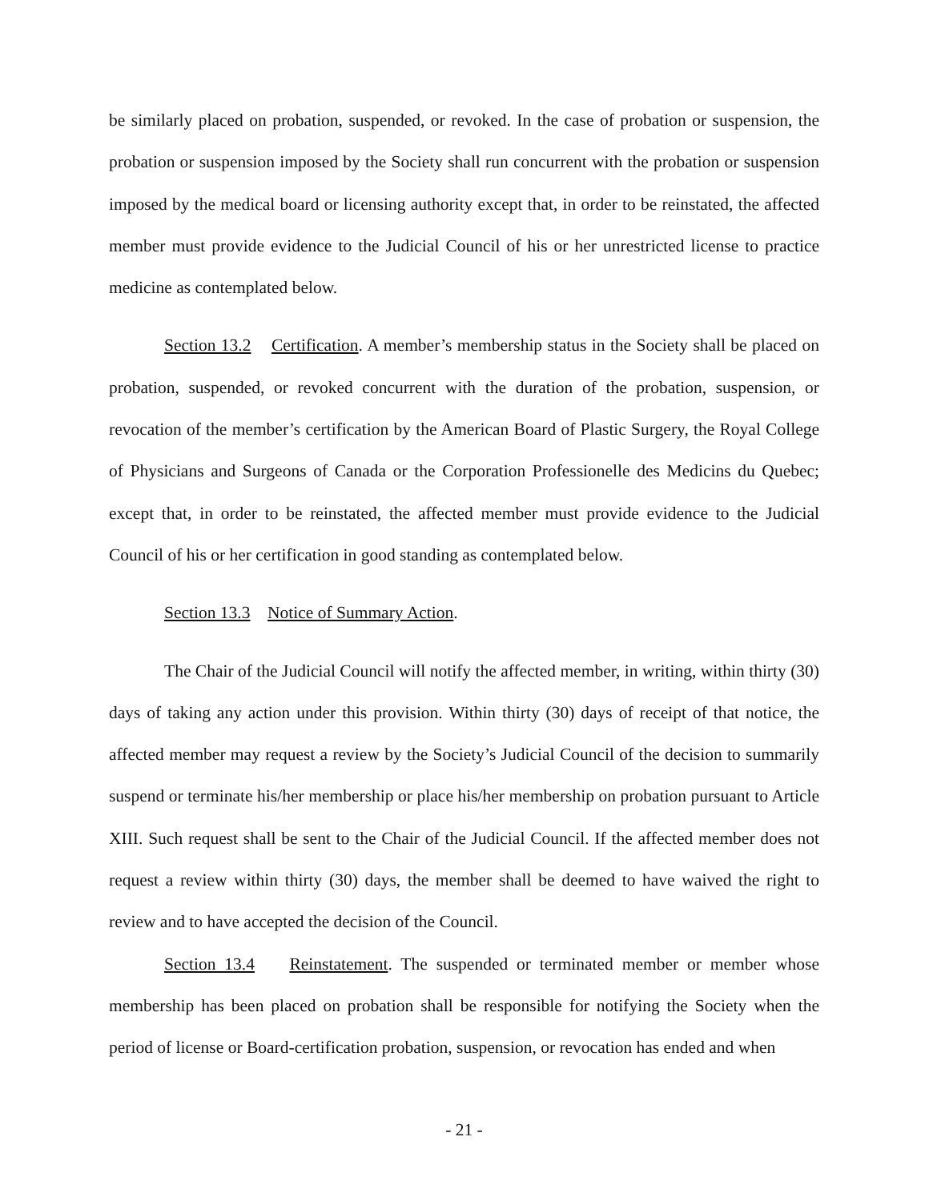be similarly placed on probation, suspended, or revoked. In the case of probation or suspension, the probation or suspension imposed by the Society shall run concurrent with the probation or suspension imposed by the medical board or licensing authority except that, in order to be reinstated, the affected member must provide evidence to the Judicial Council of his or her unrestricted license to practice medicine as contemplated below.
Section 13.2 Certification. A member’s membership status in the Society shall be placed on probation, suspended, or revoked concurrent with the duration of the probation, suspension, or revocation of the member’s certification by the American Board of Plastic Surgery, the Royal College of Physicians and Surgeons of Canada or the Corporation Professionelle des Medicins du Quebec; except that, in order to be reinstated, the affected member must provide evidence to the Judicial Council of his or her certification in good standing as contemplated below.
Section 13.3 Notice of Summary Action.
The Chair of the Judicial Council will notify the affected member, in writing, within thirty (30) days of taking any action under this provision. Within thirty (30) days of receipt of that notice, the affected member may request a review by the Society’s Judicial Council of the decision to summarily suspend or terminate his/her membership or place his/her membership on probation pursuant to Article XIII. Such request shall be sent to the Chair of the Judicial Council. If the affected member does not request a review within thirty (30) days, the member shall be deemed to have waived the right to review and to have accepted the decision of the Council.
Section 13.4 Reinstatement. The suspended or terminated member or member whose membership has been placed on probation shall be responsible for notifying the Society when the period of license or Board-certification probation, suspension, or revocation has ended and when
- 21 -